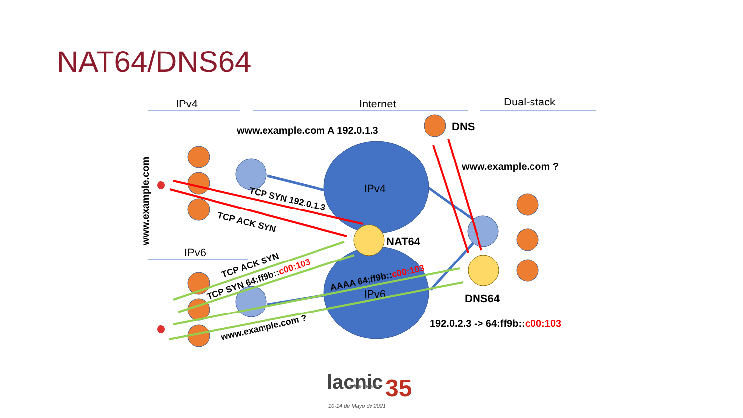NAT64/DNS64
IPv4
Internet
Dual-stack
IPv6
www.example.com A 192.0.1.3
DNS
www.example.com ?
NAT64
DNS64
192.0.2.3 -> 64:ff9b::c00:103
www.example.com
IPv4
IPv6
TCP SYN 192.0.1.3
TCP ACK SYN
TCP ACK SYN
TCP SYN 64:ff9b::c00:103
AAAA 64:ff9b::c00:103
www.example.com ?
lacnic
35
online meeting
10-14 de Mayo de 2021